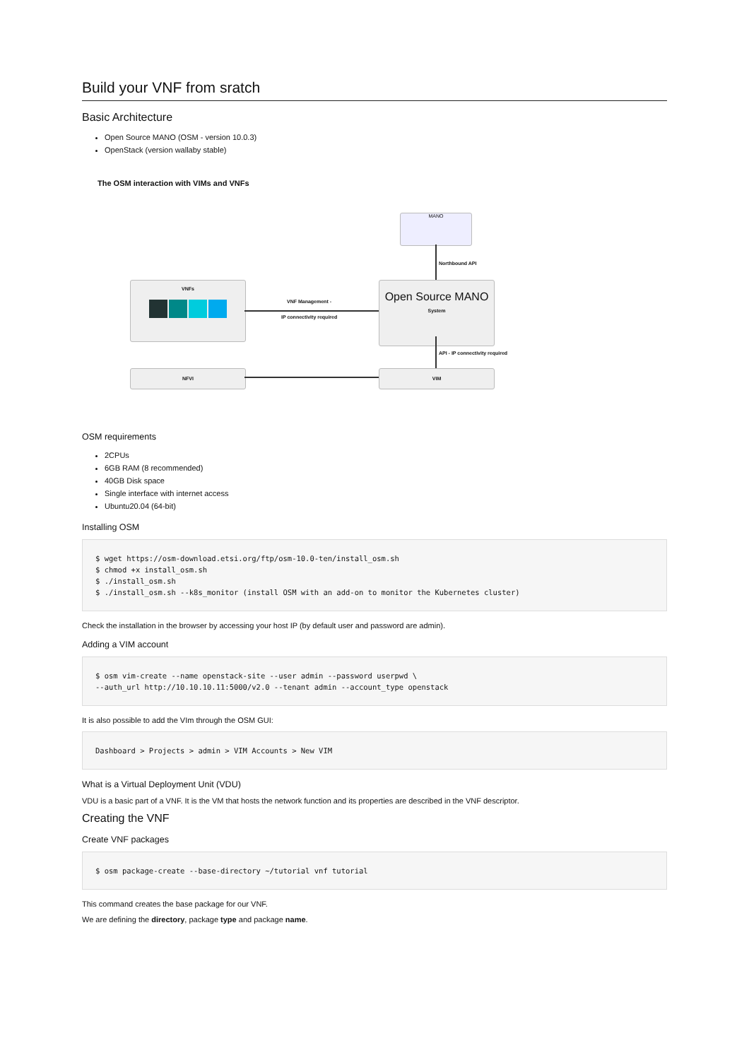Build your VNF from sratch
Basic Architecture
Open Source MANO (OSM - version 10.0.3)
OpenStack (version wallaby stable)
The OSM interaction with VIMs and VNFs
MANO
Northbound API
VNFs
VNF Management -
IP connectivity required
Open Source MANO
System
API - IP connectivity required
NFVI VIM
OSM requirements
2CPUs
6GB RAM (8 recommended)
40GB Disk space
Single interface with internet access
Ubuntu20.04 (64-bit)
Installing OSM
$ wget https://osm-download.etsi.org/ftp/osm-10.0-ten/install_osm.sh
$ chmod +x install_osm.sh
$ ./install_osm.sh
$ ./install_osm.sh --k8s_monitor (install OSM with an add-on to monitor the Kubernetes cluster)
Check the installation in the browser by accessing your host IP (by default user and password are admin).
Adding a VIM account
$ osm vim-create --name openstack-site --user admin --password userpwd \
--auth_url http://10.10.10.11:5000/v2.0 --tenant admin --account_type openstack
It is also possible to add the VIm through the OSM GUI:
Dashboard > Projects > admin > VIM Accounts > New VIM
What is a Virtual Deployment Unit (VDU)
VDU is a basic part of a VNF. It is the VM that hosts the network function and its properties are described in the VNF descriptor.
Creating the VNF
Create VNF packages
$ osm package-create --base-directory ~/tutorial vnf tutorial
This command creates the base package for our VNF.
We are defining the directory, package type and package name.